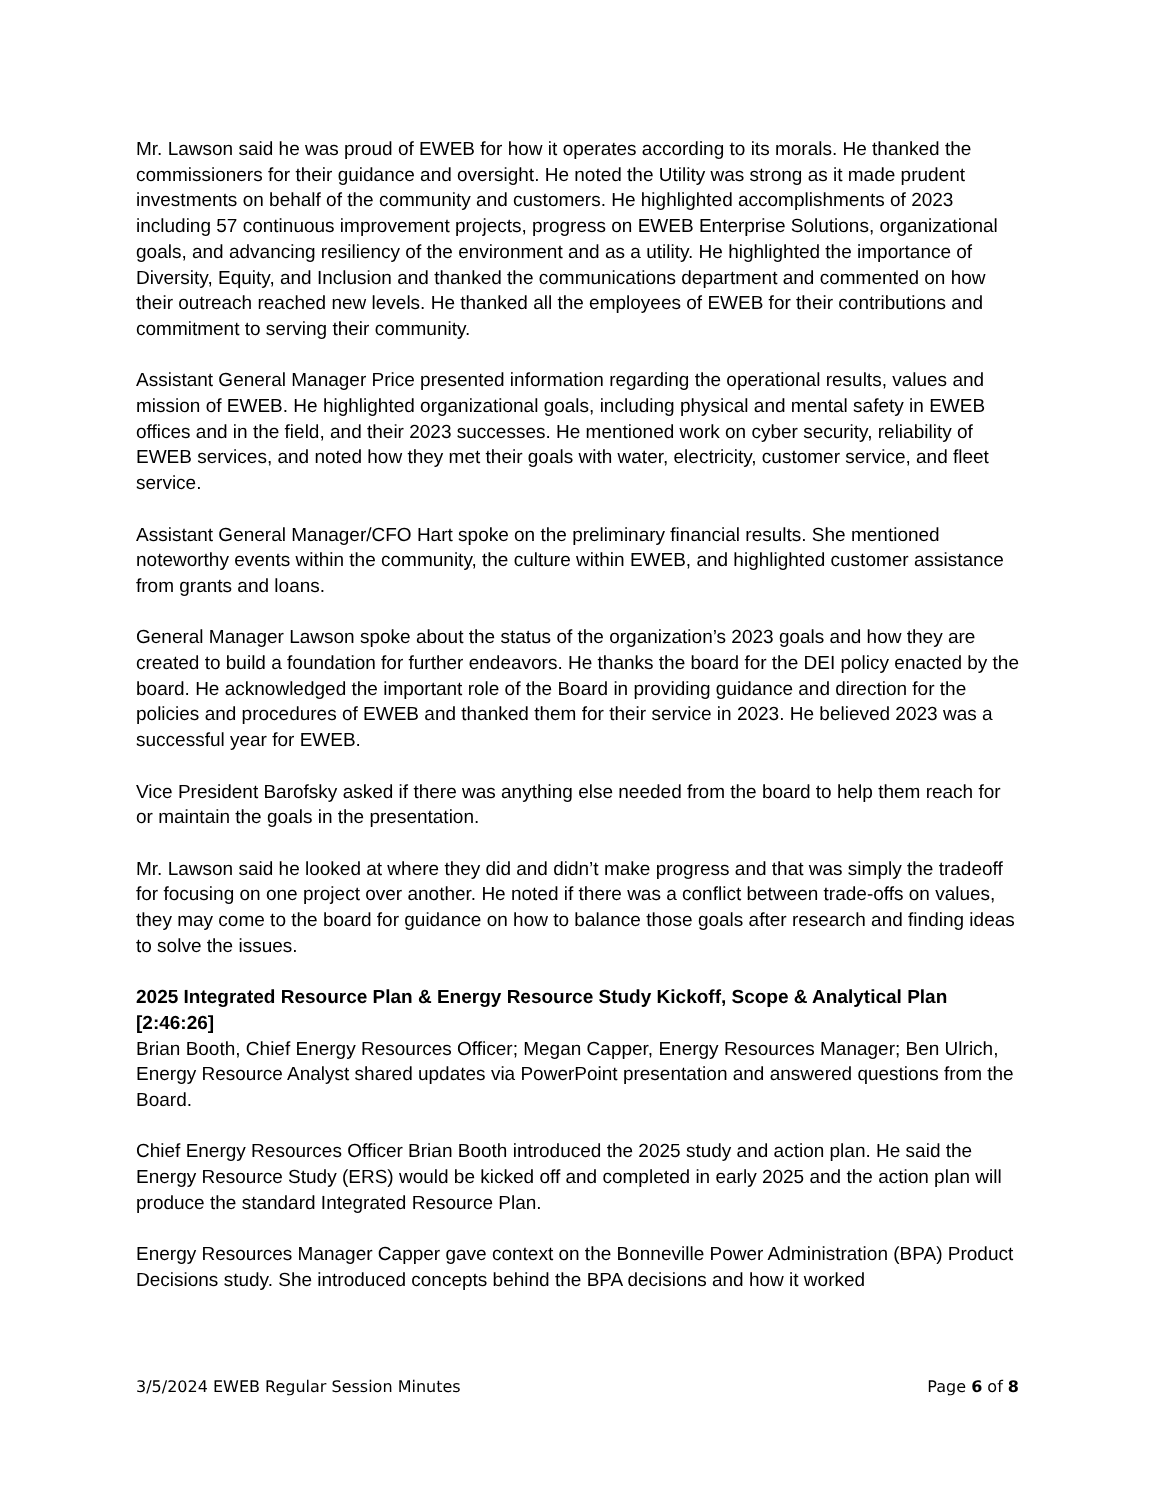Mr. Lawson said he was proud of EWEB for how it operates according to its morals. He thanked the commissioners for their guidance and oversight. He noted the Utility was strong as it made prudent investments on behalf of the community and customers. He highlighted accomplishments of 2023 including 57 continuous improvement projects, progress on EWEB Enterprise Solutions, organizational goals, and advancing resiliency of the environment and as a utility. He highlighted the importance of Diversity, Equity, and Inclusion and thanked the communications department and commented on how their outreach reached new levels. He thanked all the employees of EWEB for their contributions and commitment to serving their community.
Assistant General Manager Price presented information regarding the operational results, values and mission of EWEB. He highlighted organizational goals, including physical and mental safety in EWEB offices and in the field, and their 2023 successes. He mentioned work on cyber security, reliability of EWEB services, and noted how they met their goals with water, electricity, customer service, and fleet service.
Assistant General Manager/CFO Hart spoke on the preliminary financial results. She mentioned noteworthy events within the community, the culture within EWEB, and highlighted customer assistance from grants and loans.
General Manager Lawson spoke about the status of the organization’s 2023 goals and how they are created to build a foundation for further endeavors. He thanks the board for the DEI policy enacted by the board. He acknowledged the important role of the Board in providing guidance and direction for the policies and procedures of EWEB and thanked them for their service in 2023. He believed 2023 was a successful year for EWEB.
Vice President Barofsky asked if there was anything else needed from the board to help them reach for or maintain the goals in the presentation.
Mr. Lawson said he looked at where they did and didn’t make progress and that was simply the tradeoff for focusing on one project over another. He noted if there was a conflict between trade-offs on values, they may come to the board for guidance on how to balance those goals after research and finding ideas to solve the issues.
2025 Integrated Resource Plan & Energy Resource Study Kickoff, Scope & Analytical Plan [2:46:26]
Brian Booth, Chief Energy Resources Officer; Megan Capper, Energy Resources Manager; Ben Ulrich, Energy Resource Analyst shared updates via PowerPoint presentation and answered questions from the Board.
Chief Energy Resources Officer Brian Booth introduced the 2025 study and action plan. He said the Energy Resource Study (ERS) would be kicked off and completed in early 2025 and the action plan will produce the standard Integrated Resource Plan.
Energy Resources Manager Capper gave context on the Bonneville Power Administration (BPA) Product Decisions study. She introduced concepts behind the BPA decisions and how it worked
3/5/2024 EWEB Regular Session Minutes Page 6 of 8